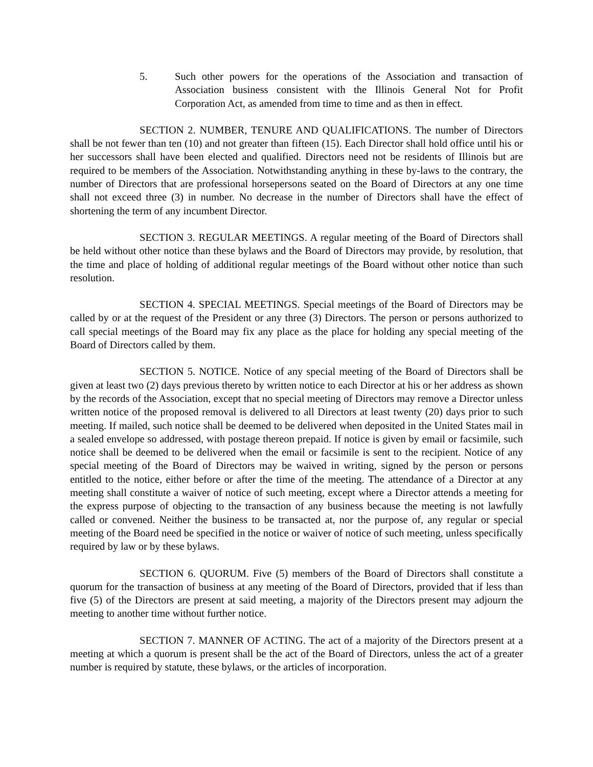5. Such other powers for the operations of the Association and transaction of Association business consistent with the Illinois General Not for Profit Corporation Act, as amended from time to time and as then in effect.
SECTION 2. NUMBER, TENURE AND QUALIFICATIONS. The number of Directors shall be not fewer than ten (10) and not greater than fifteen (15). Each Director shall hold office until his or her successors shall have been elected and qualified. Directors need not be residents of Illinois but are required to be members of the Association. Notwithstanding anything in these by-laws to the contrary, the number of Directors that are professional horsepersons seated on the Board of Directors at any one time shall not exceed three (3) in number. No decrease in the number of Directors shall have the effect of shortening the term of any incumbent Director.
SECTION 3. REGULAR MEETINGS. A regular meeting of the Board of Directors shall be held without other notice than these bylaws and the Board of Directors may provide, by resolution, that the time and place of holding of additional regular meetings of the Board without other notice than such resolution.
SECTION 4. SPECIAL MEETINGS. Special meetings of the Board of Directors may be called by or at the request of the President or any three (3) Directors. The person or persons authorized to call special meetings of the Board may fix any place as the place for holding any special meeting of the Board of Directors called by them.
SECTION 5. NOTICE. Notice of any special meeting of the Board of Directors shall be given at least two (2) days previous thereto by written notice to each Director at his or her address as shown by the records of the Association, except that no special meeting of Directors may remove a Director unless written notice of the proposed removal is delivered to all Directors at least twenty (20) days prior to such meeting. If mailed, such notice shall be deemed to be delivered when deposited in the United States mail in a sealed envelope so addressed, with postage thereon prepaid. If notice is given by email or facsimile, such notice shall be deemed to be delivered when the email or facsimile is sent to the recipient. Notice of any special meeting of the Board of Directors may be waived in writing, signed by the person or persons entitled to the notice, either before or after the time of the meeting. The attendance of a Director at any meeting shall constitute a waiver of notice of such meeting, except where a Director attends a meeting for the express purpose of objecting to the transaction of any business because the meeting is not lawfully called or convened. Neither the business to be transacted at, nor the purpose of, any regular or special meeting of the Board need be specified in the notice or waiver of notice of such meeting, unless specifically required by law or by these bylaws.
SECTION 6. QUORUM. Five (5) members of the Board of Directors shall constitute a quorum for the transaction of business at any meeting of the Board of Directors, provided that if less than five (5) of the Directors are present at said meeting, a majority of the Directors present may adjourn the meeting to another time without further notice.
SECTION 7. MANNER OF ACTING. The act of a majority of the Directors present at a meeting at which a quorum is present shall be the act of the Board of Directors, unless the act of a greater number is required by statute, these bylaws, or the articles of incorporation.